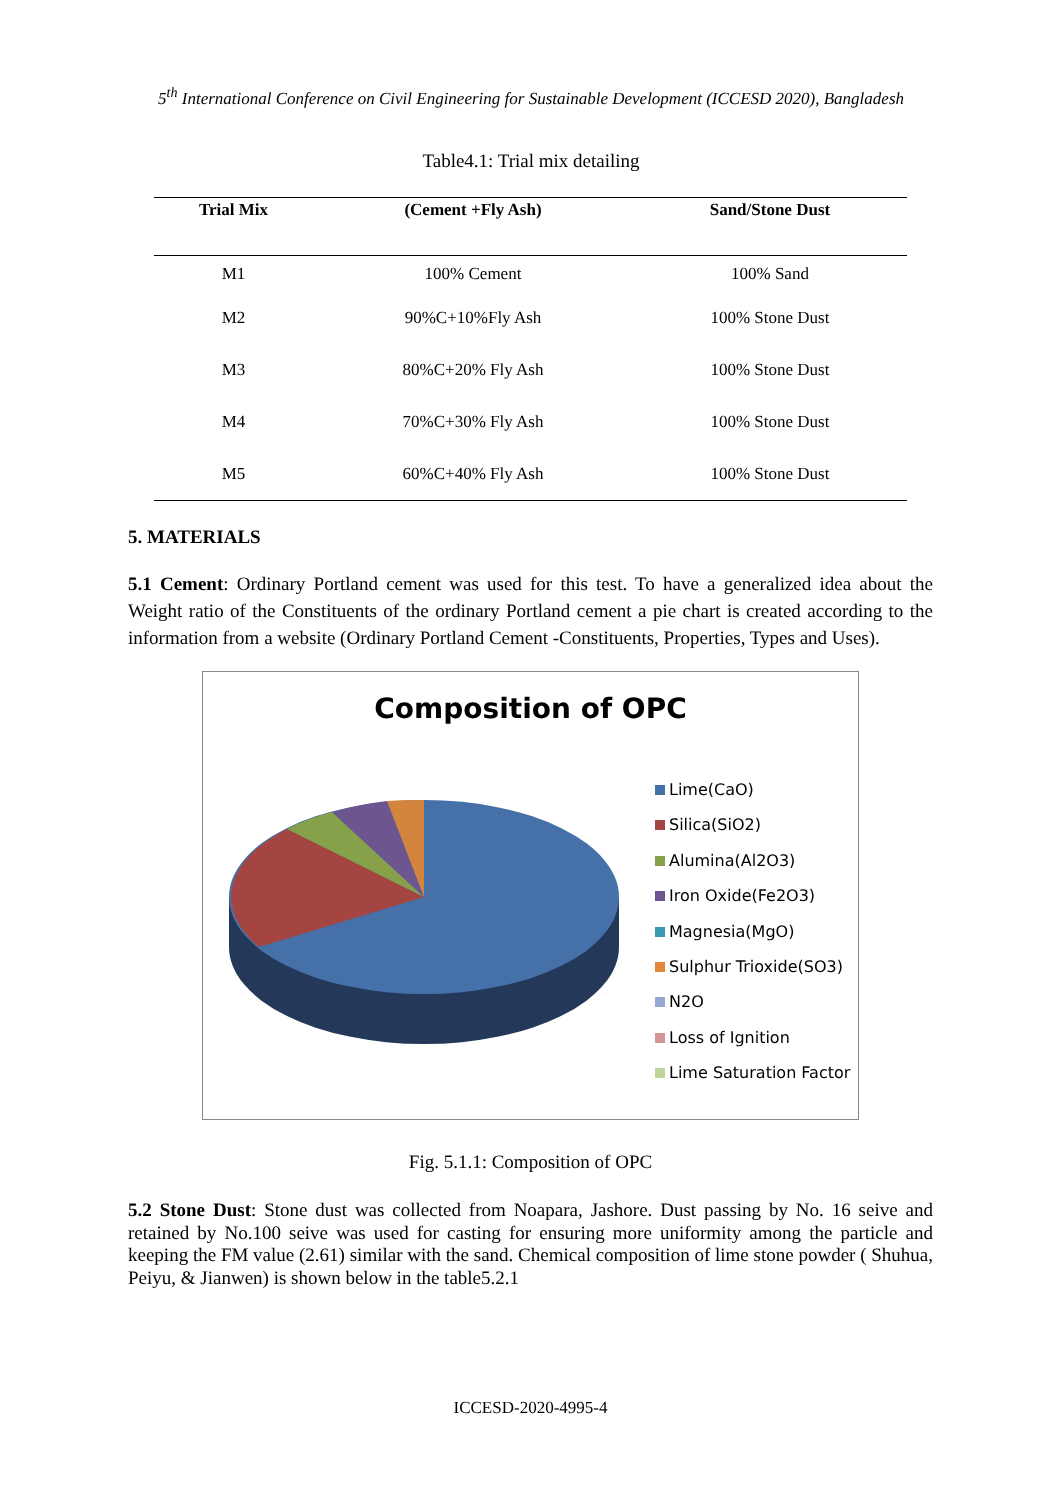5<sup>th</sup> International Conference on Civil Engineering for Sustainable Development (ICCESD 2020), Bangladesh
Table4.1: Trial mix detailing
| Trial Mix | (Cement +Fly Ash) | Sand/Stone Dust |
| --- | --- | --- |
| M1 | 100% Cement | 100% Sand |
| M2 | 90%C+10%Fly Ash | 100% Stone Dust |
| M3 | 80%C+20% Fly Ash | 100% Stone Dust |
| M4 | 70%C+30% Fly Ash | 100% Stone Dust |
| M5 | 60%C+40% Fly Ash | 100% Stone Dust |
5. MATERIALS
5.1 Cement: Ordinary Portland cement was used for this test. To have a generalized idea about the Weight ratio of the Constituents of the ordinary Portland cement a pie chart is created according to the information from a website (Ordinary Portland Cement -Constituents, Properties, Types and Uses).
Composition of OPC
Lime(CaO)
Silica(SiO2)
Alumina(Al2O3)
Iron Oxide(Fe2O3)
Magnesia(MgO)
Sulphur Trioxide(SO3)
N2O
Loss of Ignition
Lime Saturation Factor
Fig. 5.1.1: Composition of OPC
5.2 Stone Dust: Stone dust was collected from Noapara, Jashore. Dust passing by No. 16 seive and retained by No.100 seive was used for casting for ensuring more uniformity among the particle and keeping the FM value (2.61) similar with the sand. Chemical composition of lime stone powder ( Shuhua, Peiyu, & Jianwen) is shown below in the table5.2.1
ICCESD-2020-4995-4